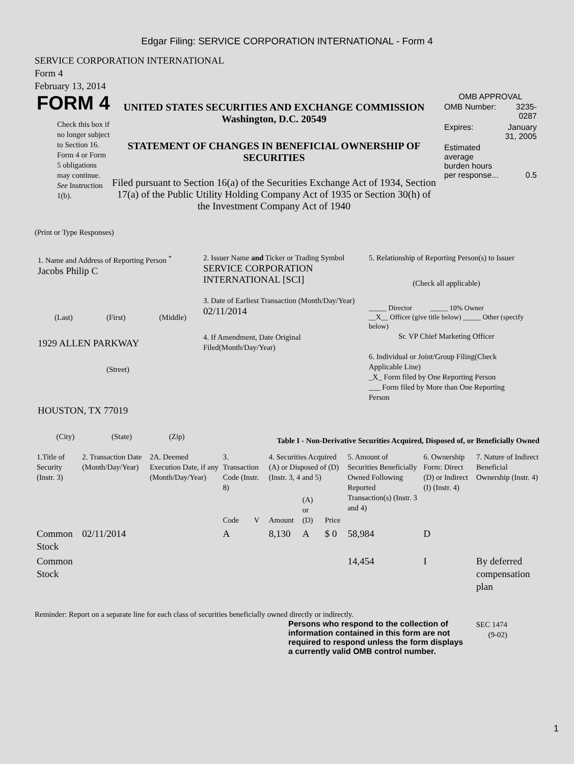Edgar Filing: SERVICE CORPORATION INTERNATIONAL - Form 4
SERVICE CORPORATION INTERNATIONAL
Form 4
February 13, 2014
FORM 4
Check this box if no longer subject to Section 16. Form 4 or Form 5 obligations may continue. See Instruction 1(b).
UNITED STATES SECURITIES AND EXCHANGE COMMISSION
Washington, D.C. 20549
STATEMENT OF CHANGES IN BENEFICIAL OWNERSHIP OF SECURITIES
Filed pursuant to Section 16(a) of the Securities Exchange Act of 1934, Section 17(a) of the Public Utility Holding Company Act of 1935 or Section 30(h) of the Investment Company Act of 1940
OMB APPROVAL
| OMB Number: | 3235-0287 |
| Expires: | January 31, 2005 |
| Estimated average burden hours per response... | 0.5 |
(Print or Type Responses)
1. Name and Address of Reporting Person <sup>*</sup>
Jacobs Philip C
(Last) (First) (Middle)
1929 ALLEN PARKWAY
(Street)
HOUSTON, TX 77019
(City) (State) (Zip)
2. Issuer Name and Ticker or Trading Symbol
SERVICE CORPORATION INTERNATIONAL [SCI]
3. Date of Earliest Transaction (Month/Day/Year)
02/11/2014
4. If Amendment, Date Original Filed(Month/Day/Year)
5. Relationship of Reporting Person(s) to Issuer
(Check all applicable)
_____ Director _____ 10% Owner
__X__ Officer (give title below) _____ Other (specify below)
Sr. VP Chief Marketing Officer
6. Individual or Joint/Group Filing(Check Applicable Line)
_X_ Form filed by One Reporting Person
___ Form filed by More than One Reporting Person
Table I - Non-Derivative Securities Acquired, Disposed of, or Beneficially Owned
| 1.Title of Security (Instr. 3) | 2. Transaction Date (Month/Day/Year) | 2A. Deemed Execution Date, if any (Month/Day/Year) | 3. Transaction Code (Instr. 8) | | 4. Securities Acquired (A) or Disposed of (D) (Instr. 3, 4 and 5) | | | 5. Amount of Securities Beneficially Owned Following Reported Transaction(s) (Instr. 3 and 4) | 6. Ownership Form: Direct (D) or Indirect (I) (Instr. 4) | 7. Nature of Indirect Beneficial Ownership (Instr. 4) |
| --- | --- | --- | --- | --- | --- | --- | --- | --- | --- | --- |
| | | | Code | V | Amount | (A) or (D) | Price | | | |
| Common Stock | 02/11/2014 | | A | | 8,130 | A | $ 0 | 58,984 | D | |
| Common Stock | | | | | | | | 14,454 | I | By deferred compensation plan |
Reminder: Report on a separate line for each class of securities beneficially owned directly or indirectly.
Persons who respond to the collection of information contained in this form are not required to respond unless the form displays a currently valid OMB control number.
SEC 1474 (9-02)
1